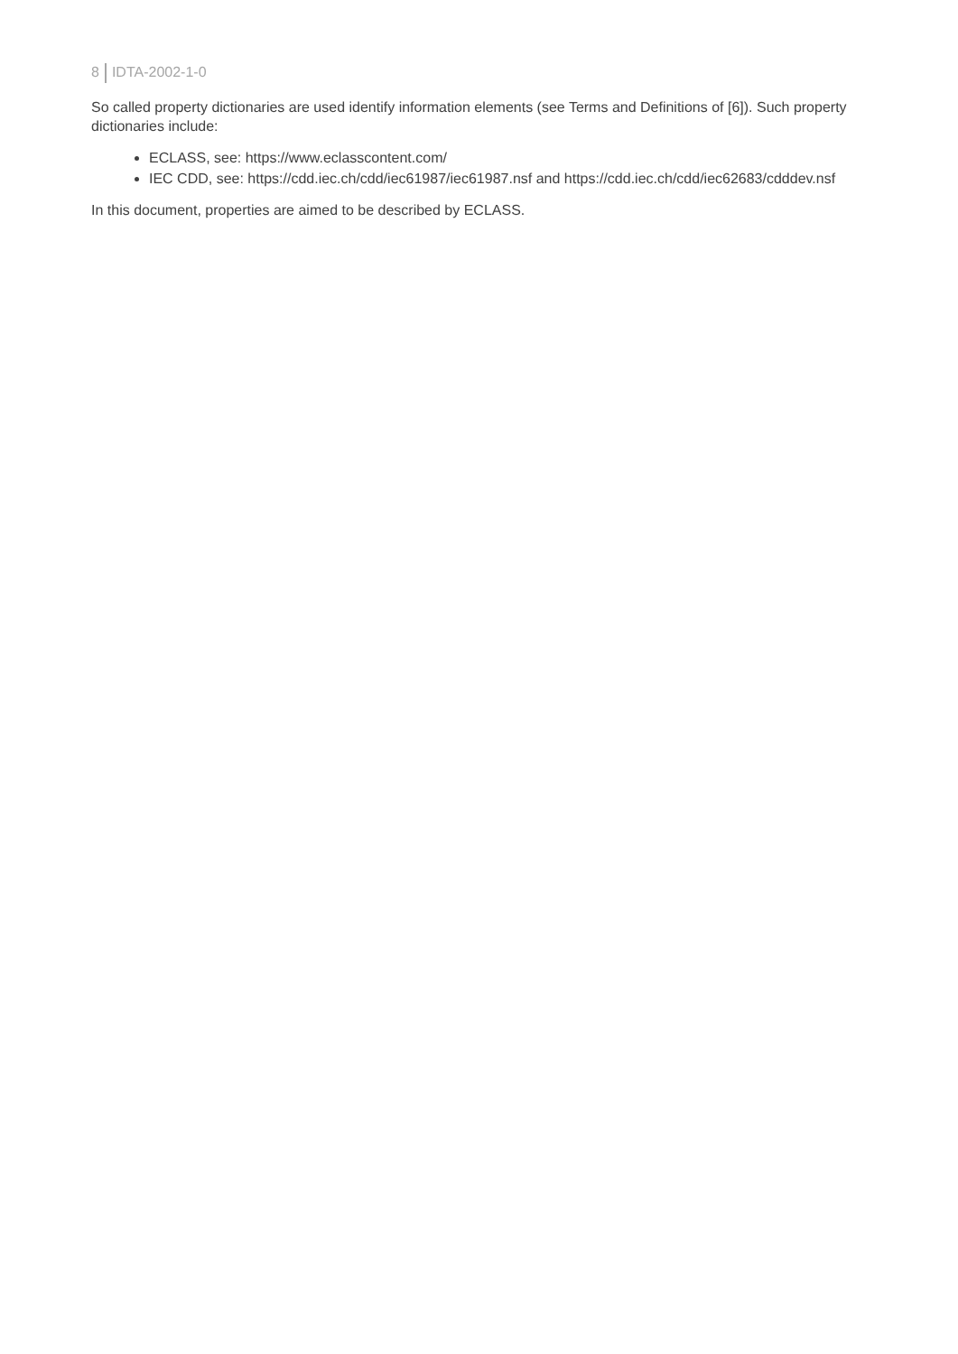8 IDTA-2002-1-0
So called property dictionaries are used identify information elements (see Terms and Definitions of [6]). Such property dictionaries include:
ECLASS, see: https://www.eclasscontent.com/
IEC CDD, see: https://cdd.iec.ch/cdd/iec61987/iec61987.nsf and https://cdd.iec.ch/cdd/iec62683/cdddev.nsf
In this document, properties are aimed to be described by ECLASS.